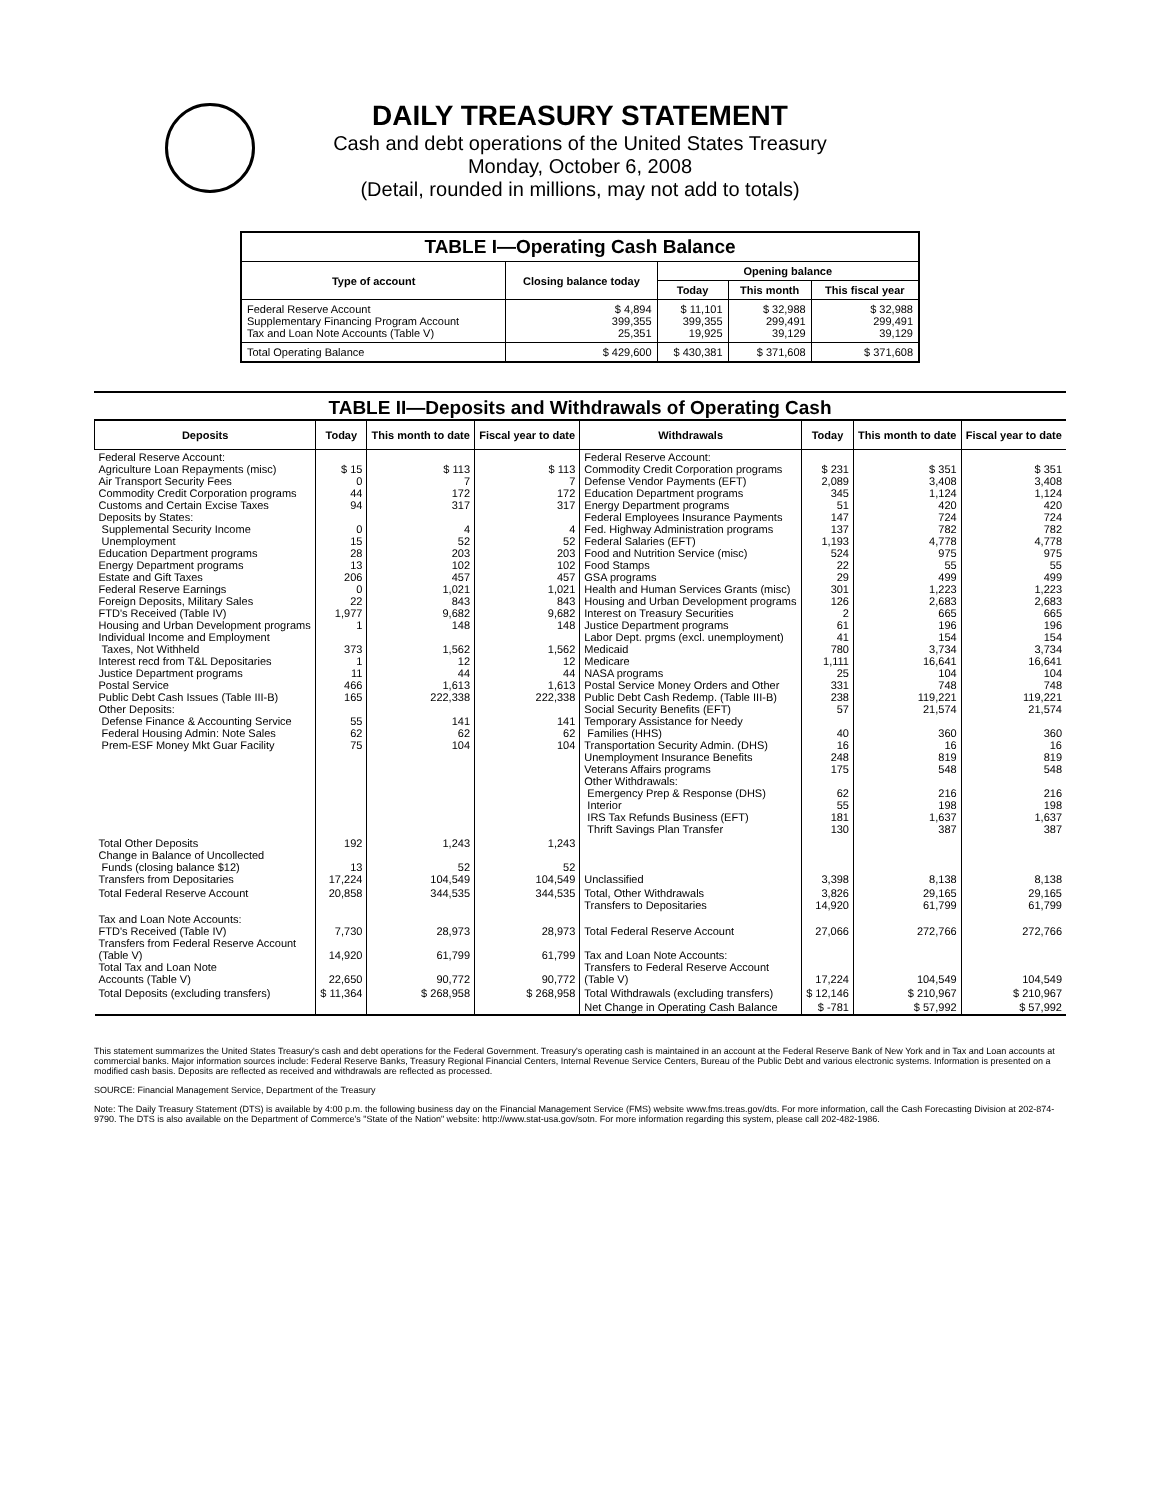DAILY TREASURY STATEMENT
Cash and debt operations of the United States Treasury
Monday, October 6, 2008
(Detail, rounded in millions, may not add to totals)
| TABLE I—Operating Cash Balance | | | | |
| Type of account | Closing balance today | Opening balance | | |
| | | Today | This month | This fiscal year |
| Federal Reserve Account Supplementary Financing Program Account Tax and Loan Note Accounts (Table V) | $ 4,894 399,355 25,351 | $ 11,101 399,355 19,925 | $ 32,988 299,491 39,129 | $ 32,988 299,491 39,129 |
| Total Operating Balance | $ 429,600 | $ 430,381 | $ 371,608 | $ 371,608 |
TABLE II—Deposits and Withdrawals of Operating Cash
| Deposits | Today | This month to date | Fiscal year to date | Withdrawals | Today | This month to date | Fiscal year to date |
| --- | --- | --- | --- | --- | --- | --- | --- |
| Federal Reserve Account: Agriculture Loan Repayments (misc) Air Transport Security Fees Commodity Credit Corporation programs Customs and Certain Excise Taxes Deposits by States: Supplemental Security Income Unemployment Education Department programs Energy Department programs Estate and Gift Taxes Federal Reserve Earnings Foreign Deposits, Military Sales FTD's Received (Table IV) Housing and Urban Development programs Individual Income and Employment Taxes, Not Withheld Interest recd from T&L Depositaries Justice Department programs Postal Service Public Debt Cash Issues (Table III-B) Other Deposits: Defense Finance & Accounting Service Federal Housing Admin: Note Sales Prem-ESF Money Mkt Guar Facility | $ 15 0 44 94 0 15 28 13 206 0 22 1,977 1 373 1 11 466 165 55 62 75 | $ 113 7 172 317 4 52 203 102 457 1,021 843 9,682 148 1,562 12 44 1,613 222,338 141 62 104 | $ 113 7 172 317 4 52 203 102 457 1,021 843 9,682 148 1,562 12 44 1,613 222,338 141 62 104 | Federal Reserve Account: Commodity Credit Corporation programs Defense Vendor Payments (EFT) Education Department programs Energy Department programs Federal Employees Insurance Payments Fed. Highway Administration programs Federal Salaries (EFT) Food and Nutrition Service (misc) Food Stamps GSA programs Health and Human Services Grants (misc) Housing and Urban Development programs Interest on Treasury Securities Justice Department programs Labor Dept. prgms (excl. unemployment) Medicaid Medicare NASA programs Postal Service Money Orders and Other Public Debt Cash Redemp. (Table III-B) Social Security Benefits (EFT) Temporary Assistance for Needy Families (HHS) Transportation Security Admin. (DHS) Unemployment Insurance Benefits Veterans Affairs programs Other Withdrawals: Emergency Prep & Response (DHS) Interior IRS Tax Refunds Business (EFT) Thrift Savings Plan Transfer | $ 231 2,089 345 51 147 137 1,193 524 22 29 301 126 2 61 41 780 1,111 25 331 238 57 40 16 248 175 62 55 181 130 | $ 351 3,408 1,124 420 724 782 4,778 975 55 499 1,223 2,683 665 196 154 3,734 16,641 104 748 119,221 21,574 360 16 819 548 216 198 1,637 387 | $ 351 3,408 1,124 420 724 782 4,778 975 55 499 1,223 2,683 665 196 154 3,734 16,641 104 748 119,221 21,574 360 16 819 548 216 198 1,637 387 |
| Total Other Deposits Change in Balance of Uncollected Funds (closing balance $12) Transfers from Depositaries | 192 13 17,224 | 1,243 52 104,549 | 1,243 52 104,549 | Unclassified | 3,398 | 8,138 | 8,138 |
| Total Federal Reserve Account | 20,858 | 344,535 | 344,535 | Total, Other Withdrawals Transfers to Depositaries | 3,826 14,920 | 29,165 61,799 | 29,165 61,799 |
| Tax and Loan Note Accounts: FTD's Received (Table IV) Transfers from Federal Reserve Account (Table V) Total Tax and Loan Note Accounts (Table V) | 7,730 14,920 22,650 | 28,973 61,799 90,772 | 28,973 61,799 90,772 | Total Federal Reserve Account Tax and Loan Note Accounts: Transfers to Federal Reserve Account (Table V) | 27,066 17,224 | 272,766 104,549 | 272,766 104,549 |
| Total Deposits (excluding transfers) | $ 11,364 | $ 268,958 | $ 268,958 | Total Withdrawals (excluding transfers) | $ 12,146 | $ 210,967 | $ 210,967 |
| | | | | Net Change in Operating Cash Balance | $ -781 | $ 57,992 | $ 57,992 |
This statement summarizes the United States Treasury's cash and debt operations for the Federal Government. Treasury's operating cash is maintained in an account at the Federal Reserve Bank of New York and in Tax and Loan accounts at commercial banks. Major information sources include: Federal Reserve Banks, Treasury Regional Financial Centers, Internal Revenue Service Centers, Bureau of the Public Debt and various electronic systems. Information is presented on a modified cash basis. Deposits are reflected as received and withdrawals are reflected as processed.
SOURCE: Financial Management Service, Department of the Treasury
Note: The Daily Treasury Statement (DTS) is available by 4:00 p.m. the following business day on the Financial Management Service (FMS) website www.fms.treas.gov/dts. For more information, call the Cash Forecasting Division at 202-874-9790. The DTS is also available on the Department of Commerce's "State of the Nation" website: http://www.stat-usa.gov/sotn. For more information regarding this system, please call 202-482-1986.